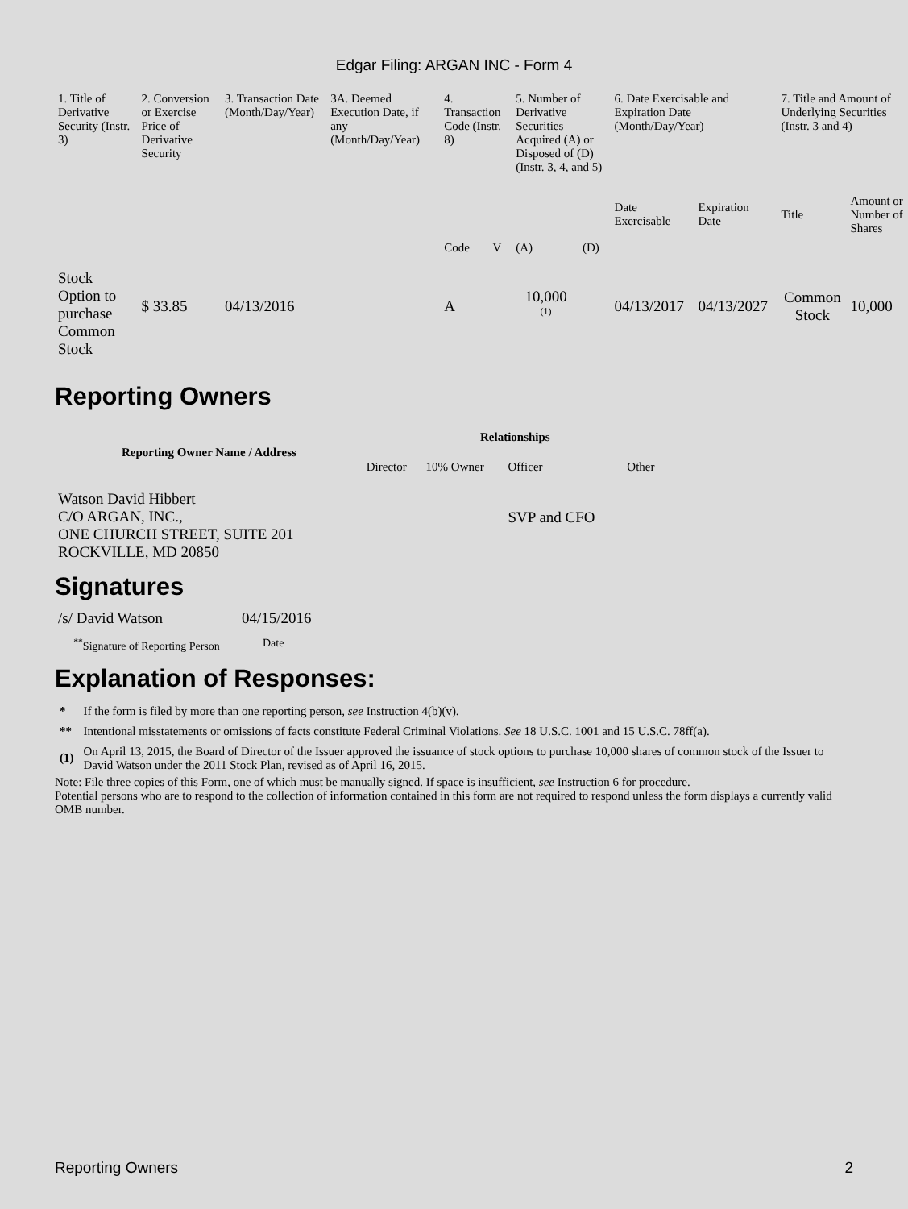Edgar Filing: ARGAN INC - Form 4
| 1. Title of Derivative Security (Instr. 3) | 2. Conversion or Exercise Price of Derivative Security | 3. Transaction Date (Month/Day/Year) | 3A. Deemed Execution Date, if any (Month/Day/Year) | 4. Transaction Code (Instr. 8) | | 5. Number of Derivative Securities Acquired (A) or Disposed of (D) (Instr. 3, 4, and 5) | | 6. Date Exercisable and Expiration Date (Month/Day/Year) | | 7. Title and Amount of Underlying Securities (Instr. 3 and 4) | |
| | | | | Code | V | (A) | (D) | Date Exercisable | Expiration Date | Title | Amount or Number of Shares |
| Stock Option to purchase Common Stock | $ 33.85 | 04/13/2016 | | A | | 10,000 <sup>(1)</sup> | | 04/13/2017 | 04/13/2027 | Common Stock | 10,000 |
Reporting Owners
| Reporting Owner Name / Address | Relationships | | | |
| --- | --- | --- | --- | --- |
| | Director | 10% Owner | Officer | Other |
| Watson David Hibbert C/O ARGAN, INC., ONE CHURCH STREET, SUITE 201 ROCKVILLE, MD 20850 | | | SVP and CFO | |
Signatures
| /s/ David Watson | 04/15/2016 |
| <sup>**</sup> Signature of Reporting Person | Date |
Explanation of Responses:
| * | If the form is filed by more than one reporting person, see Instruction 4(b)(v). |
| ** | Intentional misstatements or omissions of facts constitute Federal Criminal Violations. See 18 U.S.C. 1001 and 15 U.S.C. 78ff(a). |
| (1) | On April 13, 2015, the Board of Director of the Issuer approved the issuance of stock options to purchase 10,000 shares of common stock of the Issuer to David Watson under the 2011 Stock Plan, revised as of April 16, 2015. |
Note: File three copies of this Form, one of which must be manually signed. If space is insufficient, see Instruction 6 for procedure.
Potential persons who are to respond to the collection of information contained in this form are not required to respond unless the form displays a currently valid OMB number.
Reporting Owners 2